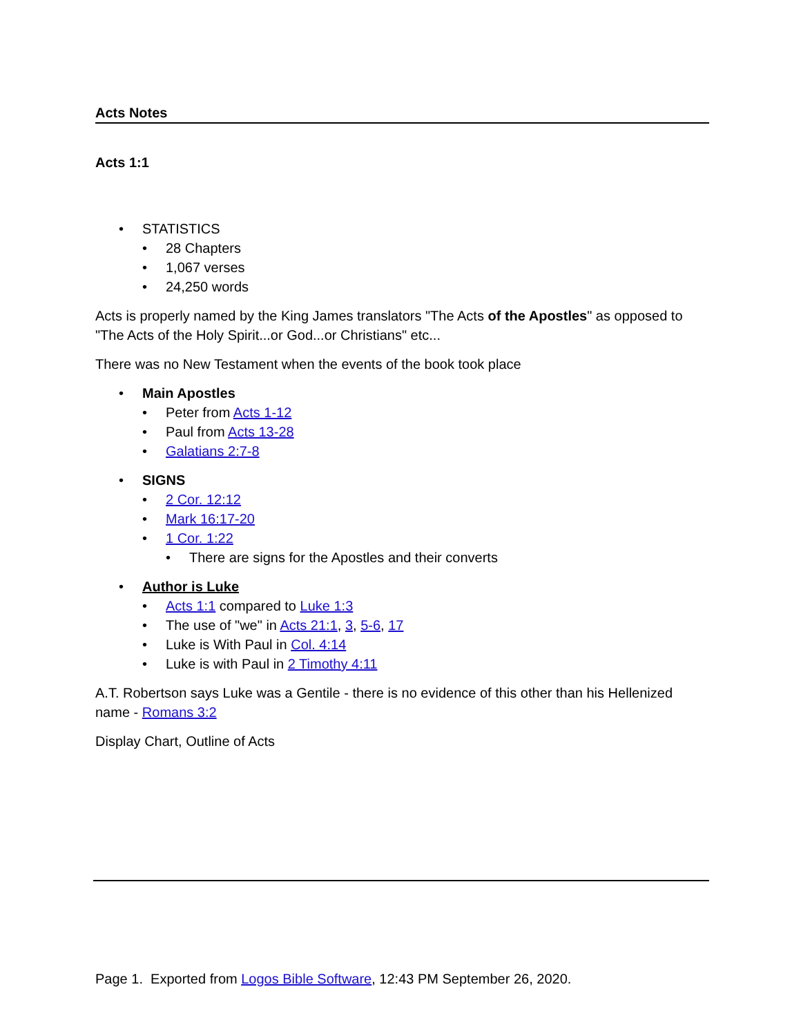Acts Notes
Acts 1:1
• STATISTICS
• 28 Chapters
• 1,067 verses
• 24,250 words
Acts is properly named by the King James translators "The Acts of the Apostles" as opposed to "The Acts of the Holy Spirit...or God...or Christians" etc...
There was no New Testament when the events of the book took place
• Main Apostles
• Peter from Acts 1-12
• Paul from Acts 13-28
• Galatians 2:7-8
• SIGNS
• 2 Cor. 12:12
• Mark 16:17-20
• 1 Cor. 1:22
• There are signs for the Apostles and their converts
• Author is Luke
• Acts 1:1 compared to Luke 1:3
• The use of "we" in Acts 21:1, 3, 5-6, 17
• Luke is With Paul in Col. 4:14
• Luke is with Paul in 2 Timothy 4:11
A.T. Robertson says Luke was a Gentile - there is no evidence of this other than his Hellenized name - Romans 3:2
Display Chart, Outline of Acts
Page 1. Exported from Logos Bible Software, 12:43 PM September 26, 2020.